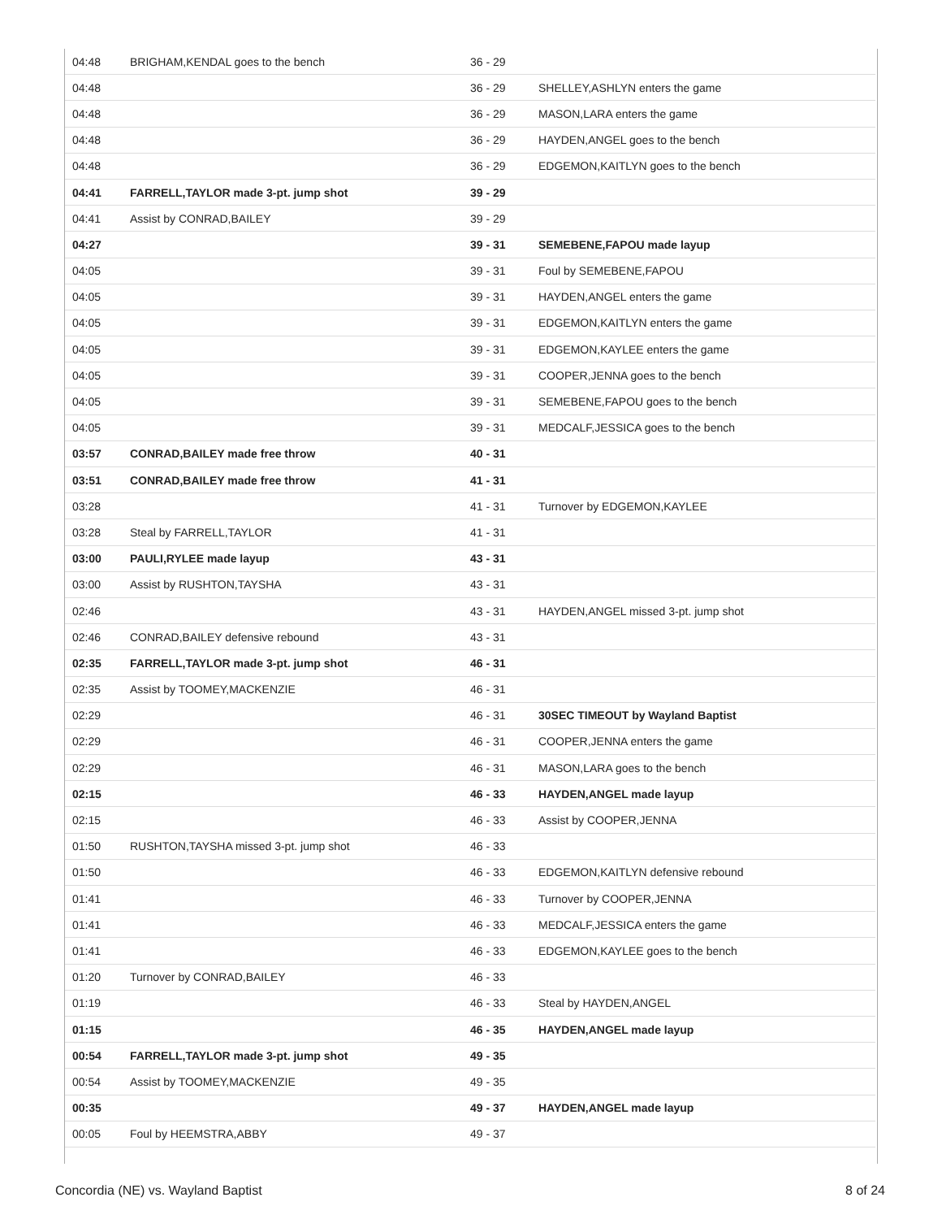| 04:48 | BRIGHAM,KENDAL goes to the bench | 36 - 29 | |
| 04:48 | | 36 - 29 | SHELLEY,ASHLYN enters the game |
| 04:48 | | 36 - 29 | MASON,LARA enters the game |
| 04:48 | | 36 - 29 | HAYDEN,ANGEL goes to the bench |
| 04:48 | | 36 - 29 | EDGEMON,KAITLYN goes to the bench |
| 04:41 | FARRELL,TAYLOR made 3-pt. jump shot | 39 - 29 | |
| 04:41 | Assist by CONRAD,BAILEY | 39 - 29 | |
| 04:27 | | 39 - 31 | SEMEBENE,FAPOU made layup |
| 04:05 | | 39 - 31 | Foul by SEMEBENE,FAPOU |
| 04:05 | | 39 - 31 | HAYDEN,ANGEL enters the game |
| 04:05 | | 39 - 31 | EDGEMON,KAITLYN enters the game |
| 04:05 | | 39 - 31 | EDGEMON,KAYLEE enters the game |
| 04:05 | | 39 - 31 | COOPER,JENNA goes to the bench |
| 04:05 | | 39 - 31 | SEMEBENE,FAPOU goes to the bench |
| 04:05 | | 39 - 31 | MEDCALF,JESSICA goes to the bench |
| 03:57 | CONRAD,BAILEY made free throw | 40 - 31 | |
| 03:51 | CONRAD,BAILEY made free throw | 41 - 31 | |
| 03:28 | | 41 - 31 | Turnover by EDGEMON,KAYLEE |
| 03:28 | Steal by FARRELL,TAYLOR | 41 - 31 | |
| 03:00 | PAULI,RYLEE made layup | 43 - 31 | |
| 03:00 | Assist by RUSHTON,TAYSHA | 43 - 31 | |
| 02:46 | | 43 - 31 | HAYDEN,ANGEL missed 3-pt. jump shot |
| 02:46 | CONRAD,BAILEY defensive rebound | 43 - 31 | |
| 02:35 | FARRELL,TAYLOR made 3-pt. jump shot | 46 - 31 | |
| 02:35 | Assist by TOOMEY,MACKENZIE | 46 - 31 | |
| 02:29 | | 46 - 31 | 30SEC TIMEOUT by Wayland Baptist |
| 02:29 | | 46 - 31 | COOPER,JENNA enters the game |
| 02:29 | | 46 - 31 | MASON,LARA goes to the bench |
| 02:15 | | 46 - 33 | HAYDEN,ANGEL made layup |
| 02:15 | | 46 - 33 | Assist by COOPER,JENNA |
| 01:50 | RUSHTON,TAYSHA missed 3-pt. jump shot | 46 - 33 | |
| 01:50 | | 46 - 33 | EDGEMON,KAITLYN defensive rebound |
| 01:41 | | 46 - 33 | Turnover by COOPER,JENNA |
| 01:41 | | 46 - 33 | MEDCALF,JESSICA enters the game |
| 01:41 | | 46 - 33 | EDGEMON,KAYLEE goes to the bench |
| 01:20 | Turnover by CONRAD,BAILEY | 46 - 33 | |
| 01:19 | | 46 - 33 | Steal by HAYDEN,ANGEL |
| 01:15 | | 46 - 35 | HAYDEN,ANGEL made layup |
| 00:54 | FARRELL,TAYLOR made 3-pt. jump shot | 49 - 35 | |
| 00:54 | Assist by TOOMEY,MACKENZIE | 49 - 35 | |
| 00:35 | | 49 - 37 | HAYDEN,ANGEL made layup |
| 00:05 | Foul by HEEMSTRA,ABBY | 49 - 37 | |
Concordia (NE) vs. Wayland Baptist 8 of 24